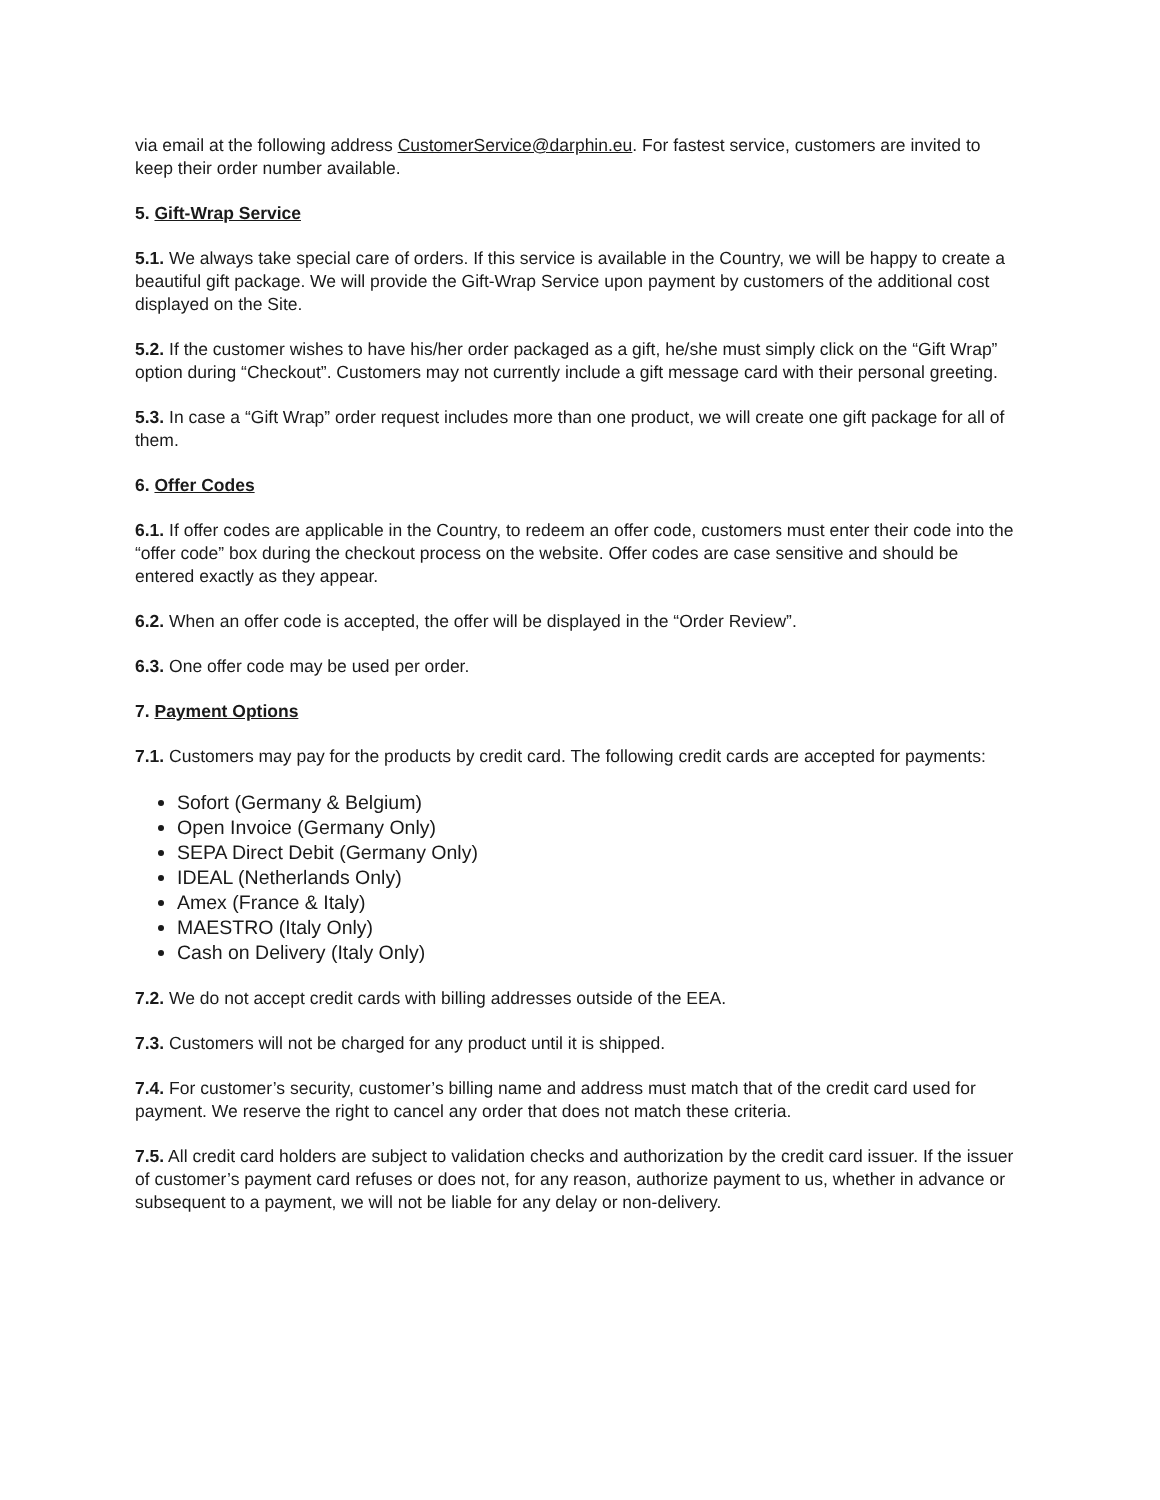via email at the following address CustomerService@darphin.eu. For fastest service, customers are invited to keep their order number available.
5. Gift-Wrap Service
5.1. We always take special care of orders. If this service is available in the Country, we will be happy to create a beautiful gift package. We will provide the Gift-Wrap Service upon payment by customers of the additional cost displayed on the Site.
5.2. If the customer wishes to have his/her order packaged as a gift, he/she must simply click on the “Gift Wrap” option during “Checkout”. Customers may not currently include a gift message card with their personal greeting.
5.3. In case a “Gift Wrap” order request includes more than one product, we will create one gift package for all of them.
6. Offer Codes
6.1. If offer codes are applicable in the Country, to redeem an offer code, customers must enter their code into the “offer code” box during the checkout process on the website. Offer codes are case sensitive and should be entered exactly as they appear.
6.2. When an offer code is accepted, the offer will be displayed in the “Order Review”.
6.3. One offer code may be used per order.
7. Payment Options
7.1. Customers may pay for the products by credit card. The following credit cards are accepted for payments:
Sofort (Germany & Belgium)
Open Invoice (Germany Only)
SEPA Direct Debit (Germany Only)
IDEAL (Netherlands Only)
Amex (France & Italy)
MAESTRO (Italy Only)
Cash on Delivery (Italy Only)
7.2. We do not accept credit cards with billing addresses outside of the EEA.
7.3. Customers will not be charged for any product until it is shipped.
7.4. For customer’s security, customer’s billing name and address must match that of the credit card used for payment. We reserve the right to cancel any order that does not match these criteria.
7.5. All credit card holders are subject to validation checks and authorization by the credit card issuer. If the issuer of customer’s payment card refuses or does not, for any reason, authorize payment to us, whether in advance or subsequent to a payment, we will not be liable for any delay or non-delivery.